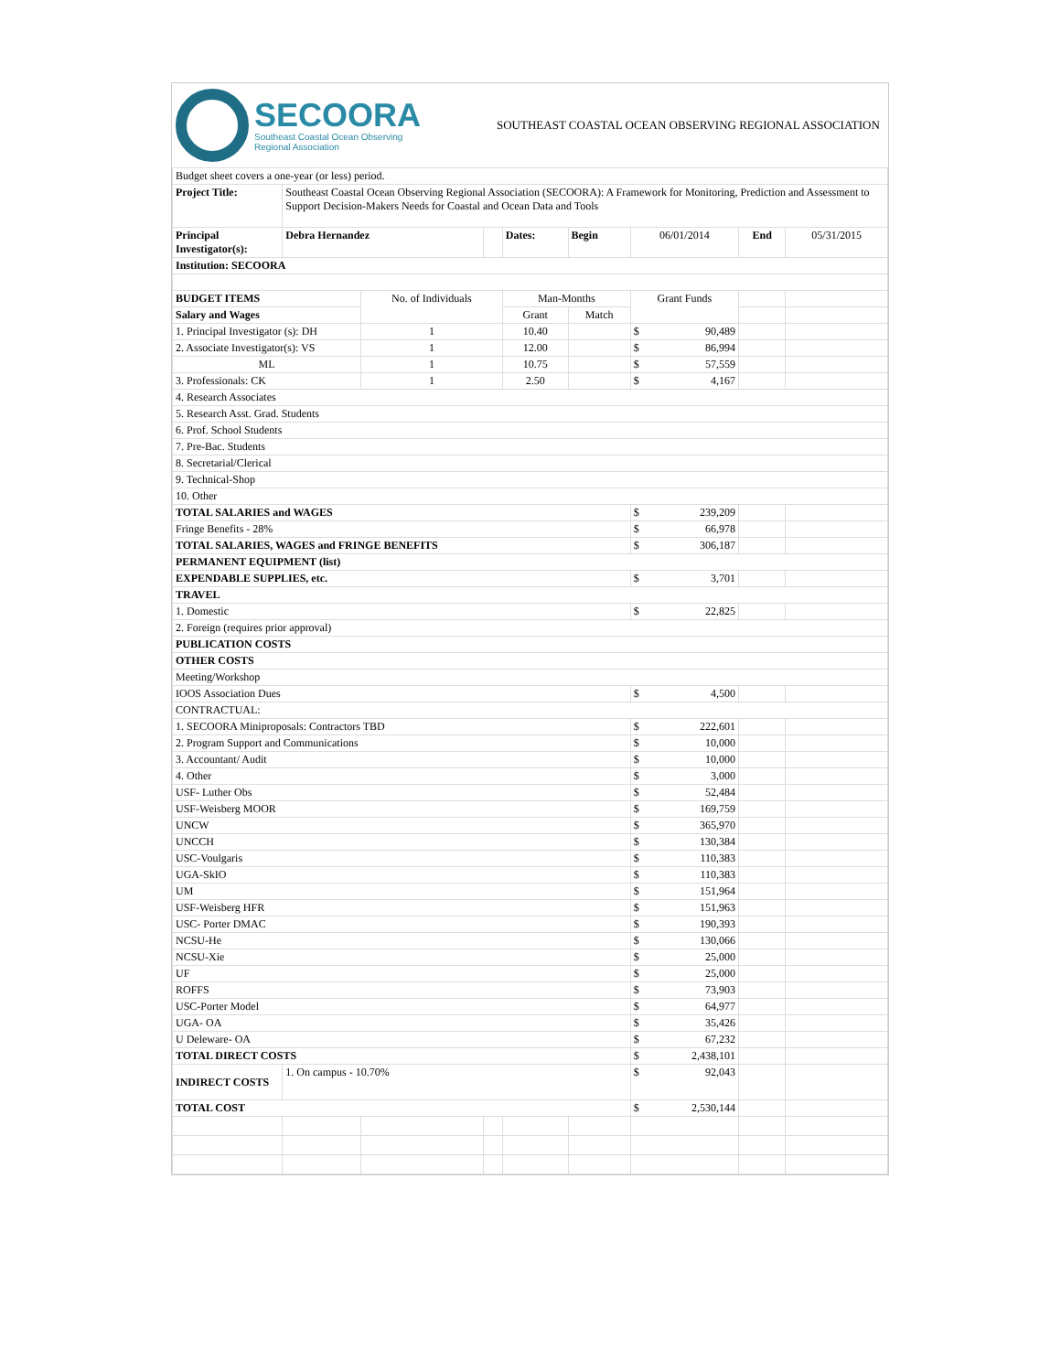SECOORA
Southeast Coastal Ocean Observing
Regional Association
SOUTHEAST COASTAL OCEAN OBSERVING REGIONAL ASSOCIATION
| Budget sheet covers a one-year (or less) period. | | | | | | | | |
| Project Title: | Southeast Coastal Ocean Observing Regional Association (SECOORA): A Framework for Monitoring, Prediction and Assessment to Support Decision-Makers Needs for Coastal and Ocean Data and Tools | | | | | | | |
| Principal Investigator(s): | Debra Hernandez | | | Dates: | Begin | 06/01/2014 | End | 05/31/2015 |
| Institution: SECOORA | | | | | | | | |
| BUDGET ITEMS | | No. of Individuals | | Man-Months | | Grant Funds | | |
| Salary and Wages | | | | Grant | Match | | | |
| 1. Principal Investigator (s): DH | | 1 | | 10.40 | | $ 90,489 | | |
| 2. Associate Investigator(s): VS | | 1 | | 12.00 | | $ 86,994 | | |
| ML | | 1 | | 10.75 | | $ 57,559 | | |
| 3. Professionals: CK | | 1 | | 2.50 | | $ 4,167 | | |
| 4. Research Associates | | | | | | | | |
| 5. Research Asst. Grad. Students | | | | | | | | |
| 6. Prof. School Students | | | | | | | | |
| 7. Pre-Bac. Students | | | | | | | | |
| 8. Secretarial/Clerical | | | | | | | | |
| 9. Technical-Shop | | | | | | | | |
| 10. Other | | | | | | | | |
| TOTAL SALARIES and WAGES | | | | | | $ 239,209 | | |
| Fringe Benefits - 28% | | | | | | $ 66,978 | | |
| TOTAL SALARIES, WAGES and FRINGE BENEFITS | | | | | | $ 306,187 | | |
| PERMANENT EQUIPMENT (list) | | | | | | | | |
| EXPENDABLE SUPPLIES, etc. | | | | | | $ 3,701 | | |
| TRAVEL | | | | | | | | |
| 1. Domestic | | | | | | $ 22,825 | | |
| 2. Foreign (requires prior approval) | | | | | | | | |
| PUBLICATION COSTS | | | | | | | | |
| OTHER COSTS | | | | | | | | |
| Meeting/Workshop | | | | | | | | |
| IOOS Association Dues | | | | | | $ 4,500 | | |
| CONTRACTUAL: | | | | | | | | |
| 1. SECOORA Miniproposals: Contractors TBD | | | | | | $ 222,601 | | |
| 2. Program Support and Communications | | | | | | $ 10,000 | | |
| 3. Accountant/ Audit | | | | | | $ 10,000 | | |
| 4. Other | | | | | | $ 3,000 | | |
| USF- Luther Obs | | | | | | $ 52,484 | | |
| USF-Weisberg MOOR | | | | | | $ 169,759 | | |
| UNCW | | | | | | $ 365,970 | | |
| UNCCH | | | | | | $ 130,384 | | |
| USC-Voulgaris | | | | | | $ 110,383 | | |
| UGA-SkIO | | | | | | $ 110,383 | | |
| UM | | | | | | $ 151,964 | | |
| USF-Weisberg HFR | | | | | | $ 151,963 | | |
| USC- Porter DMAC | | | | | | $ 190,393 | | |
| NCSU-He | | | | | | $ 130,066 | | |
| NCSU-Xie | | | | | | $ 25,000 | | |
| UF | | | | | | $ 25,000 | | |
| ROFFS | | | | | | $ 73,903 | | |
| USC-Porter Model | | | | | | $ 64,977 | | |
| UGA- OA | | | | | | $ 35,426 | | |
| U Deleware- OA | | | | | | $ 67,232 | | |
| TOTAL DIRECT COSTS | | | | | | $ 2,438,101 | | |
| INDIRECT COSTS | 1. On campus - 10.70% | | | | | $ 92,043 | | |
| TOTAL COST | | | | | | $ 2,530,144 | | |